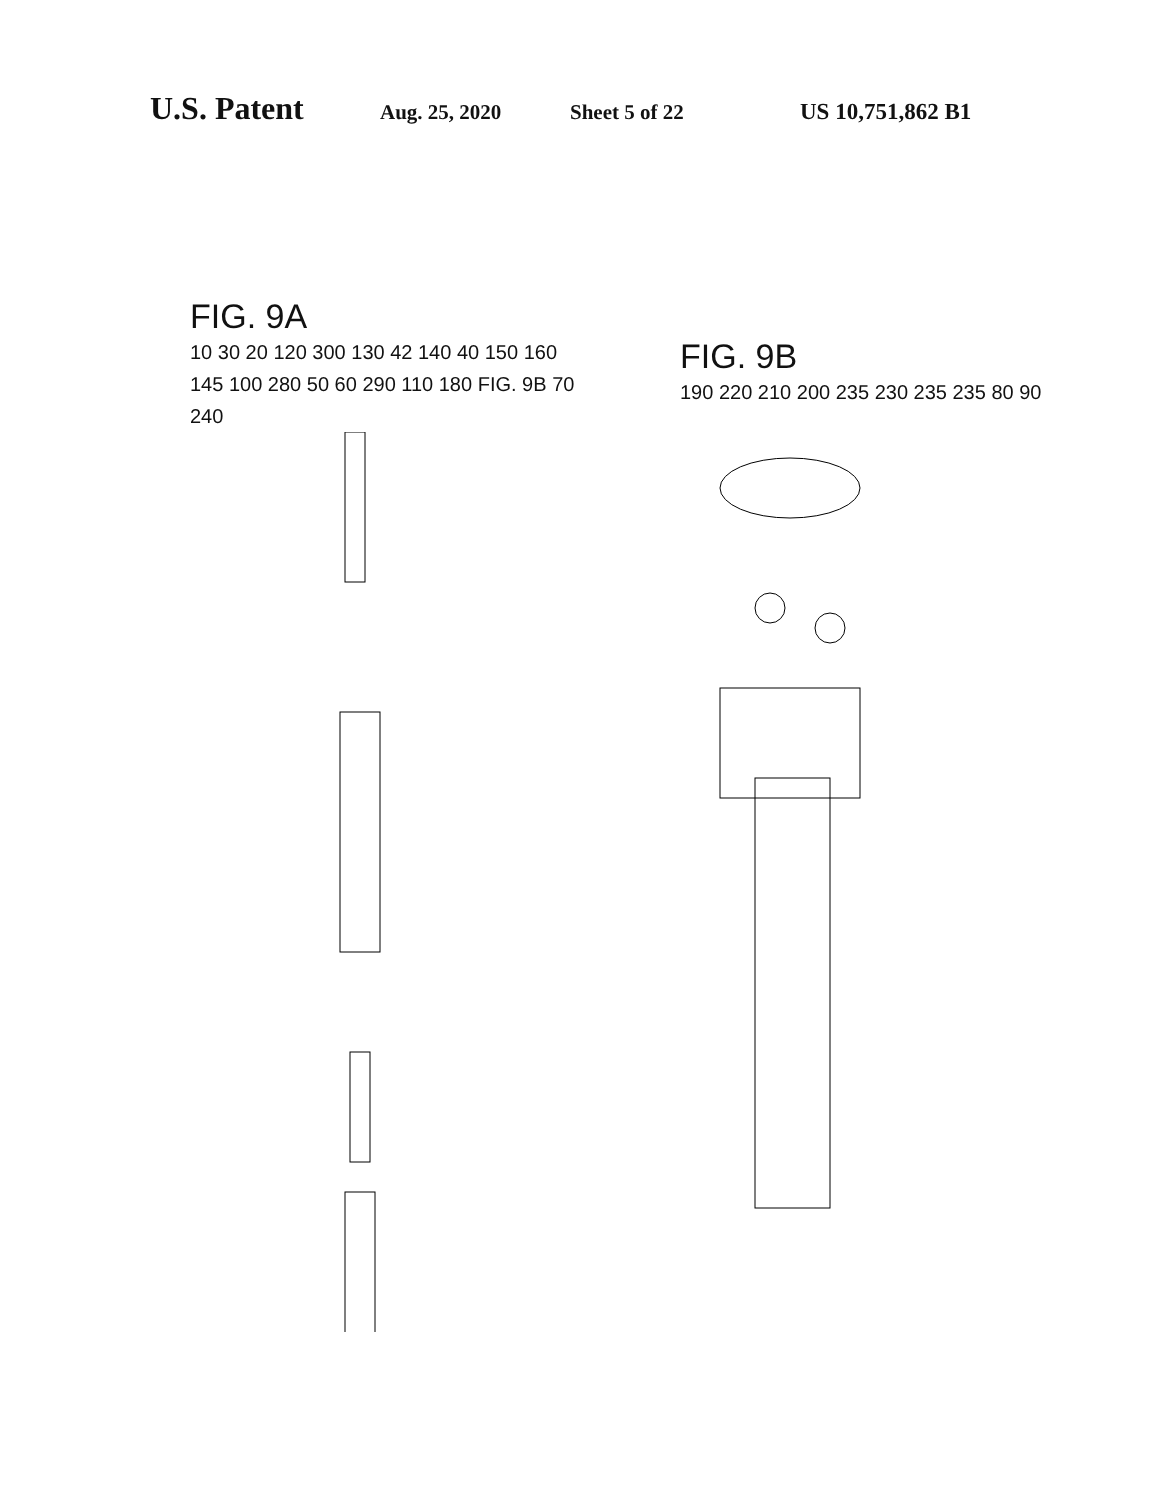U.S. Patent Aug. 25, 2020 Sheet 5 of 22 US 10,751,862 B1
FIG. 9A
10 30 20 120 300 130 42 140 40 150 160 145 100 280 50 60 290 110 180 FIG. 9B 70 240
FIG. 9B
190 220 210 200 235 230 235 235 80 90